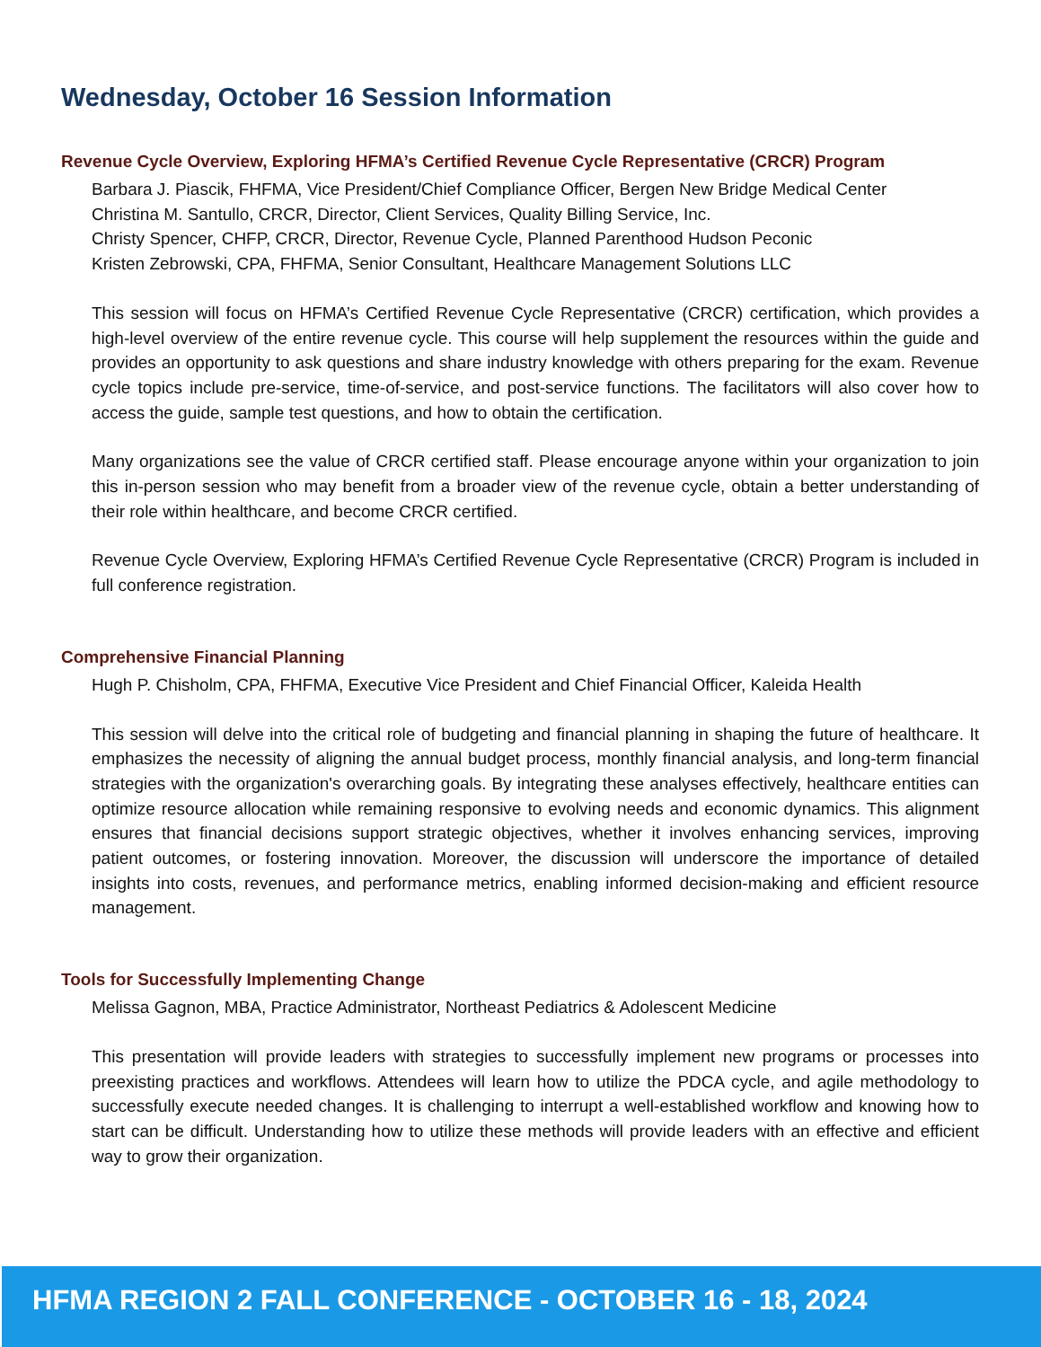Wednesday, October 16 Session Information
Revenue Cycle Overview, Exploring HFMA’s Certified Revenue Cycle Representative (CRCR) Program
Barbara J. Piascik, FHFMA, Vice President/Chief Compliance Officer, Bergen New Bridge Medical Center
Christina M. Santullo, CRCR, Director, Client Services, Quality Billing Service, Inc.
Christy Spencer, CHFP, CRCR, Director, Revenue Cycle, Planned Parenthood Hudson Peconic
Kristen Zebrowski, CPA, FHFMA, Senior Consultant, Healthcare Management Solutions LLC
This session will focus on HFMA’s Certified Revenue Cycle Representative (CRCR) certification, which provides a high-level overview of the entire revenue cycle. This course will help supplement the resources within the guide and provides an opportunity to ask questions and share industry knowledge with others preparing for the exam. Revenue cycle topics include pre-service, time-of-service, and post-service functions. The facilitators will also cover how to access the guide, sample test questions, and how to obtain the certification.
Many organizations see the value of CRCR certified staff. Please encourage anyone within your organization to join this in-person session who may benefit from a broader view of the revenue cycle, obtain a better understanding of their role within healthcare, and become CRCR certified.
Revenue Cycle Overview, Exploring HFMA’s Certified Revenue Cycle Representative (CRCR) Program is included in full conference registration.
Comprehensive Financial Planning
Hugh P. Chisholm, CPA, FHFMA, Executive Vice President and Chief Financial Officer, Kaleida Health
This session will delve into the critical role of budgeting and financial planning in shaping the future of healthcare. It emphasizes the necessity of aligning the annual budget process, monthly financial analysis, and long-term financial strategies with the organization's overarching goals. By integrating these analyses effectively, healthcare entities can optimize resource allocation while remaining responsive to evolving needs and economic dynamics. This alignment ensures that financial decisions support strategic objectives, whether it involves enhancing services, improving patient outcomes, or fostering innovation. Moreover, the discussion will underscore the importance of detailed insights into costs, revenues, and performance metrics, enabling informed decision-making and efficient resource management.
Tools for Successfully Implementing Change
Melissa Gagnon, MBA, Practice Administrator, Northeast Pediatrics & Adolescent Medicine
This presentation will provide leaders with strategies to successfully implement new programs or processes into preexisting practices and workflows. Attendees will learn how to utilize the PDCA cycle, and agile methodology to successfully execute needed changes. It is challenging to interrupt a well-established workflow and knowing how to start can be difficult. Understanding how to utilize these methods will provide leaders with an effective and efficient way to grow their organization.
HFMA REGION 2 FALL CONFERENCE - OCTOBER 16 - 18, 2024